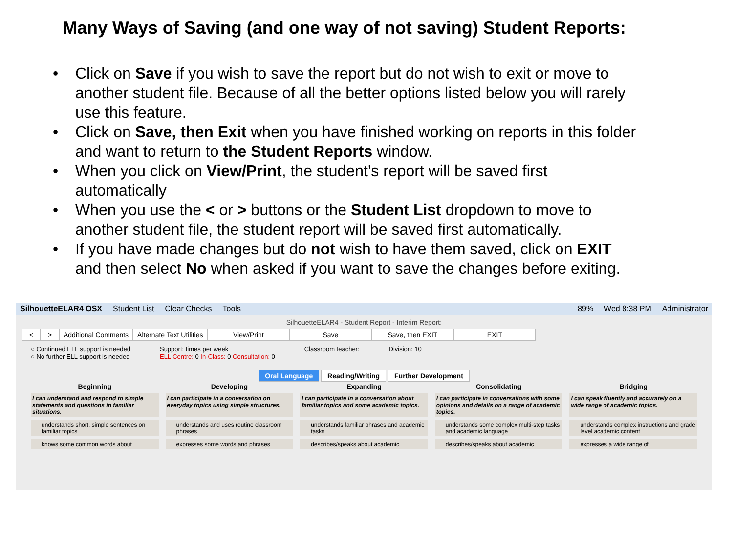Many Ways of Saving (and one way of not saving) Student Reports:
• Click on Save if you wish to save the report but do not wish to exit or move to another student file. Because of all the better options listed below you will rarely use this feature.
• Click on Save, then Exit when you have finished working on reports in this folder and want to return to the Student Reports window.
• When you click on View/Print, the student’s report will be saved first automatically
• When you use the < or > buttons or the Student List dropdown to move to another student file, the student report will be saved first automatically.
• If you have made changes but do not wish to have them saved, click on EXIT and then select No when asked if you want to save the changes before exiting.
SilhouetteELAR4 OSX Student List Clear Checks Tools 89% Wed 8:38 PM Administrator
SilhouetteELAR4 - Student Report - Interim Report:
< > Additional Comments Alternate Text Utilities View/Print Save Save, then EXIT EXIT
○ Continued ELL support is needed
○ No further ELL support is needed
Support: times per week
ELL Centre: 0 In-Class: 0 Consultation: 0
Classroom teacher: Division: 10
Oral Language Reading/Writing Further Development
Beginning
Developing
Expanding
Consolidating
Bridging
I can understand and respond to simple statements and questions in familiar situations.
I can participate in a conversation on everyday topics using simple structures.
I can participate in a conversation about familiar topics and some academic topics.
I can participate in conversations with some opinions and details on a range of academic topics.
I can speak fluently and accurately on a wide range of academic topics.
understands short, simple sentences on familiar topics
understands and uses routine classroom phrases
understands familiar phrases and academic tasks
understands some complex multi-step tasks and academic language
understands complex instructions and grade level academic content
knows some common words about
expresses some words and phrases
describes/speaks about academic
describes/speaks about academic
expresses a wide range of